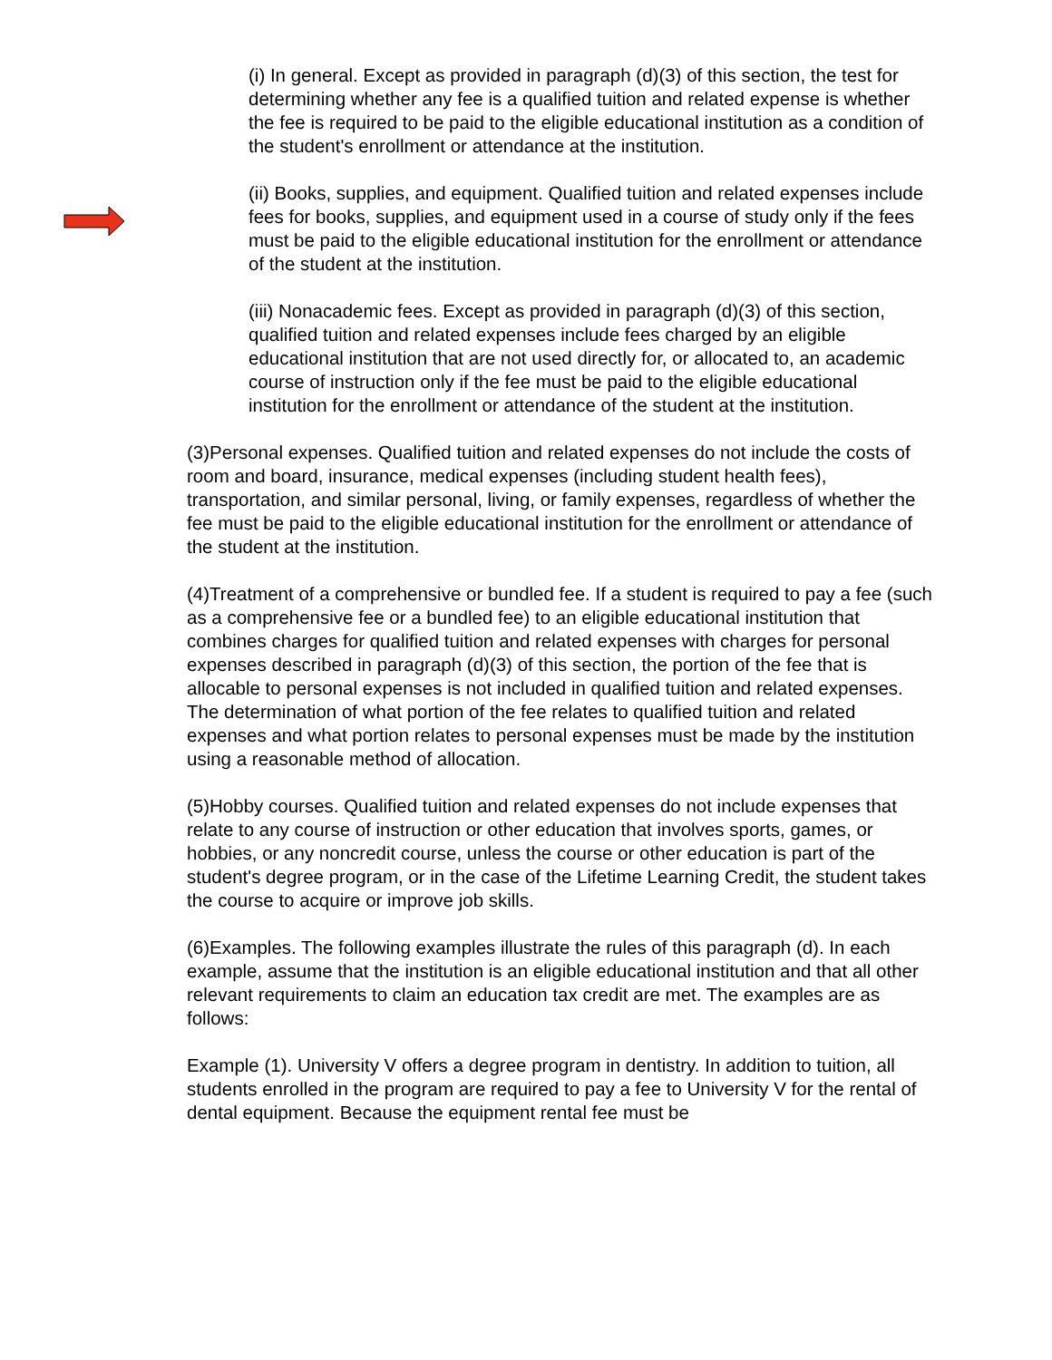(i) In general. Except as provided in paragraph (d)(3) of this section, the test for determining whether any fee is a qualified tuition and related expense is whether the fee is required to be paid to the eligible educational institution as a condition of the student's enrollment or attendance at the institution.
(ii) Books, supplies, and equipment. Qualified tuition and related expenses include fees for books, supplies, and equipment used in a course of study only if the fees must be paid to the eligible educational institution for the enrollment or attendance of the student at the institution.
(iii) Nonacademic fees. Except as provided in paragraph (d)(3) of this section, qualified tuition and related expenses include fees charged by an eligible educational institution that are not used directly for, or allocated to, an academic course of instruction only if the fee must be paid to the eligible educational institution for the enrollment or attendance of the student at the institution.
(3)Personal expenses. Qualified tuition and related expenses do not include the costs of room and board, insurance, medical expenses (including student health fees), transportation, and similar personal, living, or family expenses, regardless of whether the fee must be paid to the eligible educational institution for the enrollment or attendance of the student at the institution.
(4)Treatment of a comprehensive or bundled fee. If a student is required to pay a fee (such as a comprehensive fee or a bundled fee) to an eligible educational institution that combines charges for qualified tuition and related expenses with charges for personal expenses described in paragraph (d)(3) of this section, the portion of the fee that is allocable to personal expenses is not included in qualified tuition and related expenses. The determination of what portion of the fee relates to qualified tuition and related expenses and what portion relates to personal expenses must be made by the institution using a reasonable method of allocation.
(5)Hobby courses. Qualified tuition and related expenses do not include expenses that relate to any course of instruction or other education that involves sports, games, or hobbies, or any noncredit course, unless the course or other education is part of the student's degree program, or in the case of the Lifetime Learning Credit, the student takes the course to acquire or improve job skills.
(6)Examples. The following examples illustrate the rules of this paragraph (d). In each example, assume that the institution is an eligible educational institution and that all other relevant requirements to claim an education tax credit are met. The examples are as follows:
Example (1). University V offers a degree program in dentistry. In addition to tuition, all students enrolled in the program are required to pay a fee to University V for the rental of dental equipment. Because the equipment rental fee must be